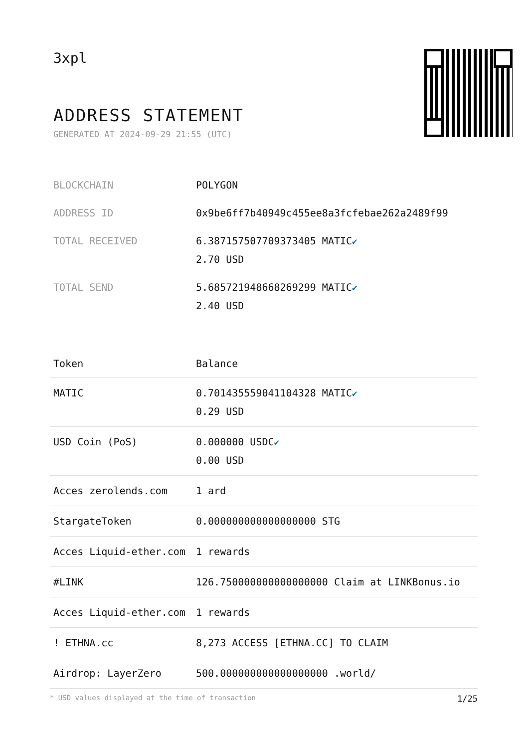3xpl
ADDRESS STATEMENT
GENERATED AT 2024-09-29 21:55 (UTC)
| BLOCKCHAIN | POLYGON |
| ADDRESS ID | 0x9be6ff7b40949c455ee8a3fcfebae262a2489f99 |
| TOTAL RECEIVED | 6.387157507709373405 MATIC ✔ 2.70 USD |
| TOTAL SEND | 5.685721948668269299 MATIC ✔ 2.40 USD |
| Token | Balance |
| --- | --- |
| MATIC | 0.701435559041104328 MATIC ✔ 0.29 USD |
| USD Coin (PoS) | 0.000000 USDC ✔ 0.00 USD |
| Acces zerolends.com | 1 ard |
| StargateToken | 0.000000000000000000 STG |
| Acces Liquid-ether.com | 1 rewards |
| #LINK | 126.750000000000000000 Claim at LINKBonus.io |
| Acces Liquid-ether.com | 1 rewards |
| ! ETHNA.cc | 8,273 ACCESS [ETHNA.CC] TO CLAIM |
| Airdrop: LayerZero | 500.000000000000000000 .world/ |
* USD values displayed at the time of transaction 1/25